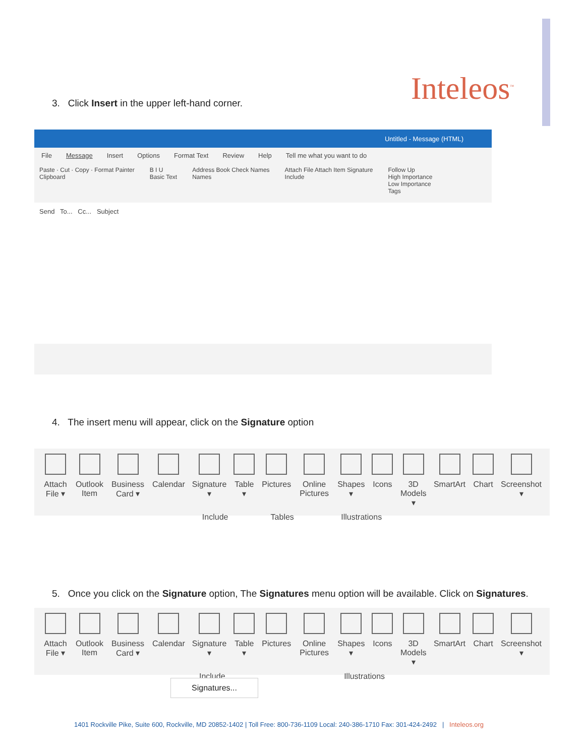Inteleos<sup>™</sup>
3. Click Insert in the upper left-hand corner.
Untitled - Message (HTML)
File Message Insert Options Format Text Review Help Tell me what you want to do
Paste · Cut · Copy · Format Painter
Clipboard
B I U
Basic Text
Address Book Check Names
Names
Attach File Attach Item Signature
Include
Follow Up
High Importance
Low Importance
Tags
Send To... Cc... Subject
4. The insert menu will appear, click on the Signature option
Attach File ▾ Outlook Item Business Card ▾ Calendar Signature ▾ Table ▾ Pictures Online Pictures Shapes ▾ Icons 3D Models ▾ SmartArt Chart Screenshot ▾
Include Tables Illustrations
5. Once you click on the Signature option, The Signatures menu option will be available. Click on Signatures.
Attach File ▾ Outlook Item Business Card ▾ Calendar Signature ▾ Table ▾ Pictures Online Pictures Shapes ▾ Icons 3D Models ▾ SmartArt Chart Screenshot ▾
Include Illustrations
Signatures...
1401 Rockville Pike, Suite 600, Rockville, MD 20852-1402 | Toll Free: 800-736-1109 Local: 240-386-1710 Fax: 301-424-2492 | Inteleos.org